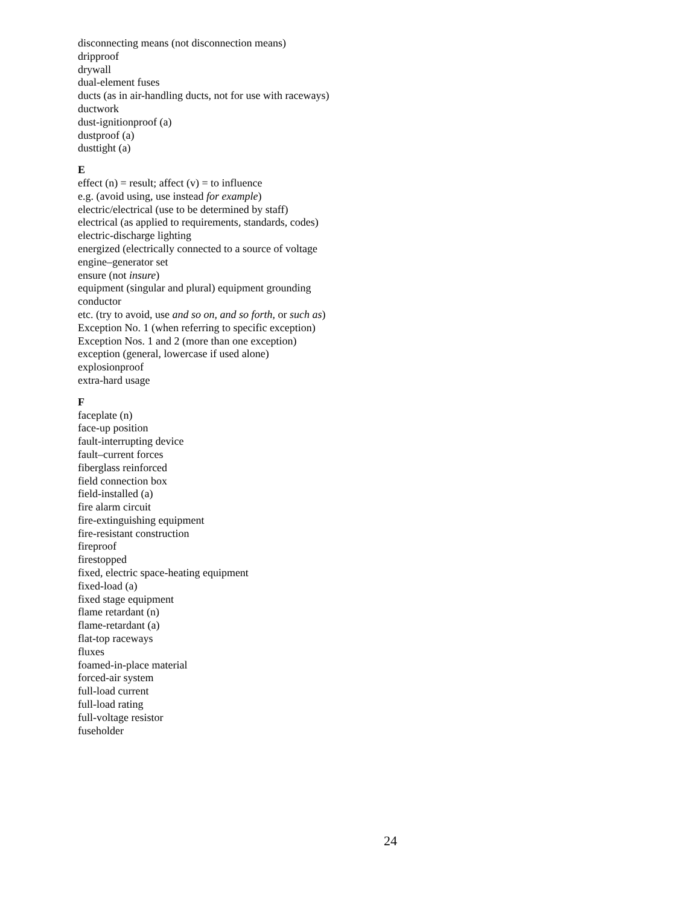disconnecting means (not disconnection means)
dripproof
drywall
dual-element fuses
ducts (as in air-handling ducts, not for use with raceways)
ductwork
dust-ignitionproof (a)
dustproof (a)
dusttight (a)
E
effect (n) = result; affect (v) = to influence
e.g. (avoid using, use instead for example)
electric/electrical (use to be determined by staff)
electrical (as applied to requirements, standards, codes)
electric-discharge lighting
energized (electrically connected to a source of voltage
engine–generator set
ensure (not insure)
equipment (singular and plural) equipment grounding
conductor
etc. (try to avoid, use and so on, and so forth, or such as)
Exception No. 1 (when referring to specific exception)
Exception Nos. 1 and 2 (more than one exception)
exception (general, lowercase if used alone)
explosionproof
extra-hard usage
F
faceplate (n)
face-up position
fault-interrupting device
fault–current forces
fiberglass reinforced
field connection box
field-installed (a)
fire alarm circuit
fire-extinguishing equipment
fire-resistant construction
fireproof
firestopped
fixed, electric space-heating equipment
fixed-load (a)
fixed stage equipment
flame retardant (n)
flame-retardant (a)
flat-top raceways
fluxes
foamed-in-place material
forced-air system
full-load current
full-load rating
full-voltage resistor
fuseholder
24